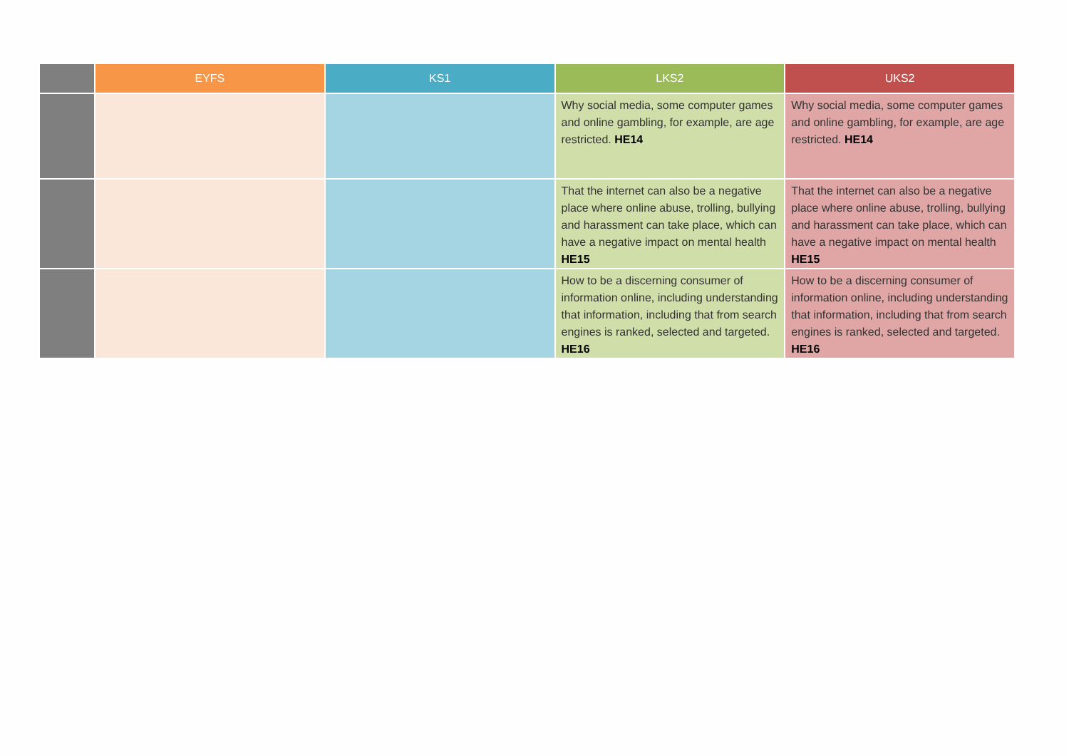| | EYFS | KS1 | LKS2 | UKS2 |
| --- | --- | --- | --- | --- |
| | | | Why social media, some computer games and online gambling, for example, are age restricted. HE14 | Why social media, some computer games and online gambling, for example, are age restricted. HE14 |
| | | | That the internet can also be a negative place where online abuse, trolling, bullying and harassment can take place, which can have a negative impact on mental health HE15 | That the internet can also be a negative place where online abuse, trolling, bullying and harassment can take place, which can have a negative impact on mental health HE15 |
| | | | How to be a discerning consumer of information online, including understanding that information, including that from search engines is ranked, selected and targeted. HE16 | How to be a discerning consumer of information online, including understanding that information, including that from search engines is ranked, selected and targeted. HE16 |